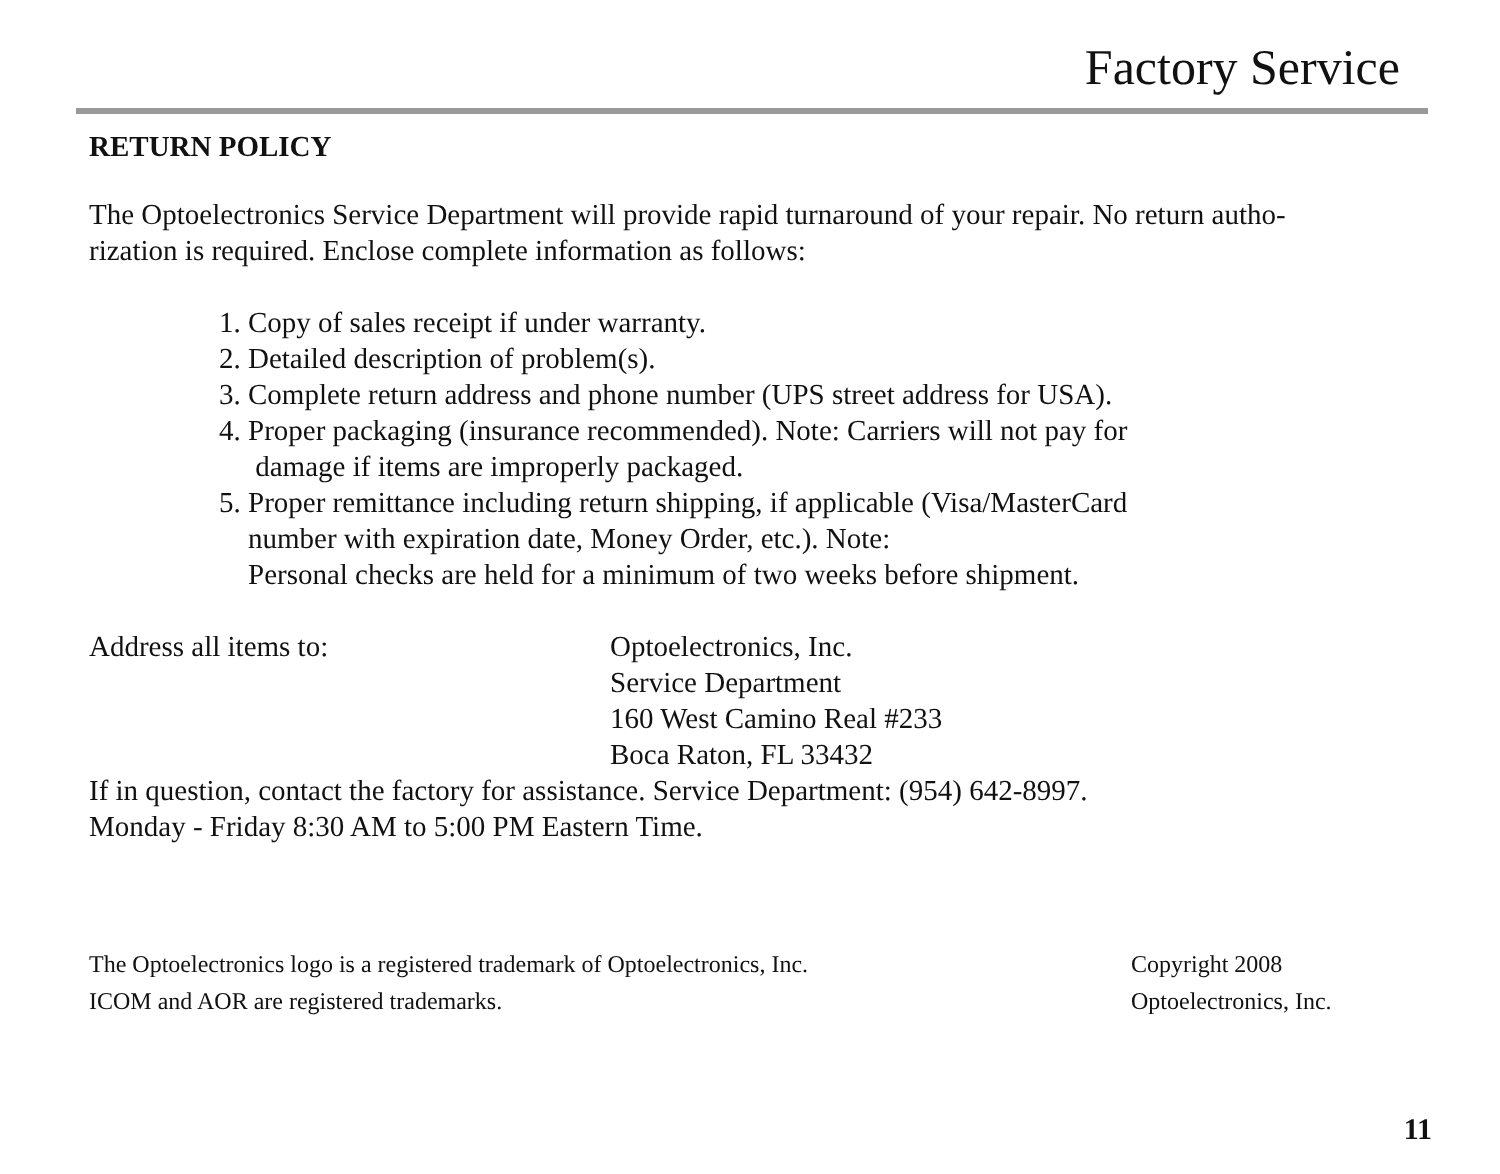Factory Service
RETURN POLICY
The Optoelectronics Service Department will provide rapid turnaround of your repair. No return autho-
rization is required. Enclose complete information as follows:
1. Copy of sales receipt if under warranty.
2. Detailed description of problem(s).
3. Complete return address and phone number (UPS street address for USA).
4. Proper packaging (insurance recommended). Note: Carriers will not pay for
damage if items are improperly packaged.
5. Proper remittance including return shipping, if applicable (Visa/MasterCard
number with expiration date, Money Order, etc.). Note:
Personal checks are held for a minimum of two weeks before shipment.
Address all items to: Optoelectronics, Inc.
Service Department
160 West Camino Real #233
Boca Raton, FL 33432
If in question, contact the factory for assistance. Service Department: (954) 642-8997.
Monday - Friday 8:30 AM to 5:00 PM Eastern Time.
The Optoelectronics logo is a registered trademark of Optoelectronics, Inc.
ICOM and AOR are registered trademarks.
Copyright 2008
Optoelectronics, Inc.
11